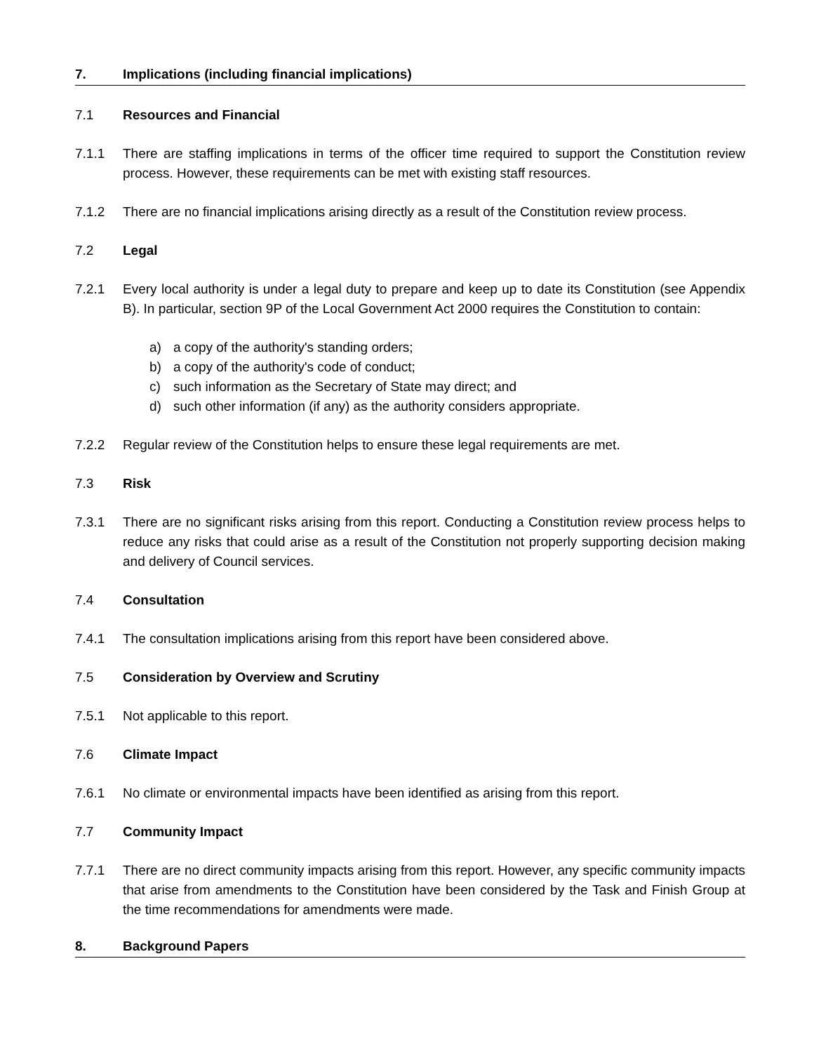7. Implications (including financial implications)
7.1 Resources and Financial
7.1.1 There are staffing implications in terms of the officer time required to support the Constitution review process. However, these requirements can be met with existing staff resources.
7.1.2 There are no financial implications arising directly as a result of the Constitution review process.
7.2 Legal
7.2.1 Every local authority is under a legal duty to prepare and keep up to date its Constitution (see Appendix B). In particular, section 9P of the Local Government Act 2000 requires the Constitution to contain:
a) a copy of the authority's standing orders;
b) a copy of the authority's code of conduct;
c) such information as the Secretary of State may direct; and
d) such other information (if any) as the authority considers appropriate.
7.2.2 Regular review of the Constitution helps to ensure these legal requirements are met.
7.3 Risk
7.3.1 There are no significant risks arising from this report. Conducting a Constitution review process helps to reduce any risks that could arise as a result of the Constitution not properly supporting decision making and delivery of Council services.
7.4 Consultation
7.4.1 The consultation implications arising from this report have been considered above.
7.5 Consideration by Overview and Scrutiny
7.5.1 Not applicable to this report.
7.6 Climate Impact
7.6.1 No climate or environmental impacts have been identified as arising from this report.
7.7 Community Impact
7.7.1 There are no direct community impacts arising from this report. However, any specific community impacts that arise from amendments to the Constitution have been considered by the Task and Finish Group at the time recommendations for amendments were made.
8. Background Papers